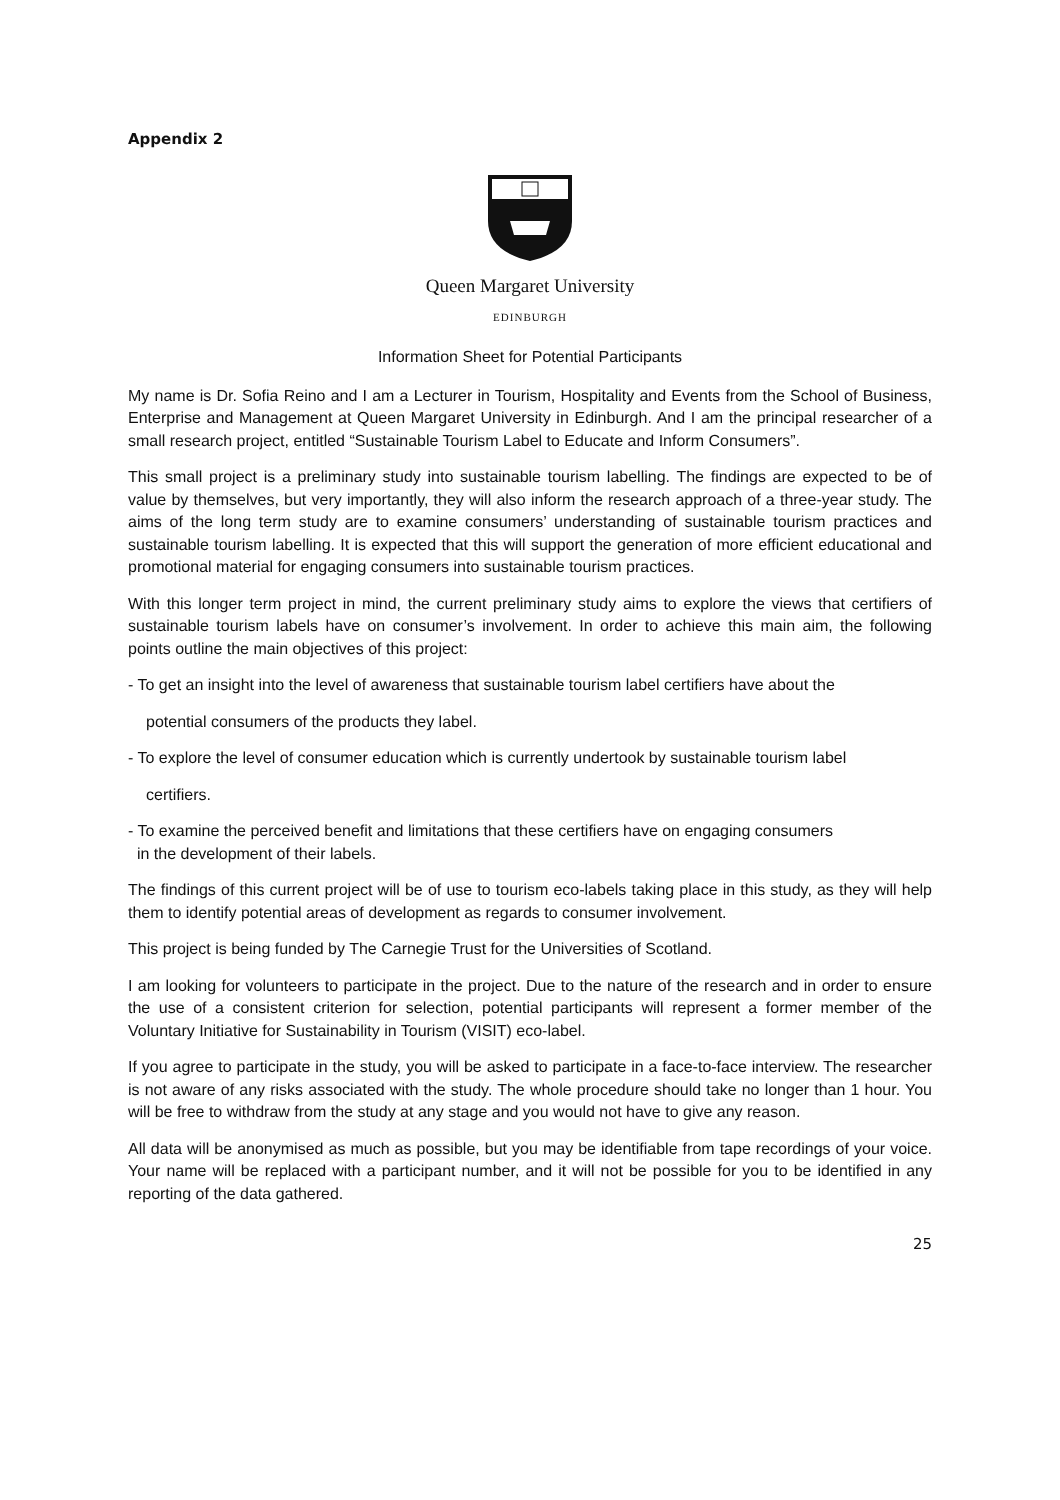Appendix 2
Queen Margaret University
EDINBURGH
Information Sheet for Potential Participants
My name is Dr. Sofia Reino and I am a Lecturer in Tourism, Hospitality and Events from the School of Business, Enterprise and Management at Queen Margaret University in Edinburgh. And I am the principal researcher of a small research project, entitled “Sustainable Tourism Label to Educate and Inform Consumers”.
This small project is a preliminary study into sustainable tourism labelling. The findings are expected to be of value by themselves, but very importantly, they will also inform the research approach of a three-year study. The aims of the long term study are to examine consumers’ understanding of sustainable tourism practices and sustainable tourism labelling. It is expected that this will support the generation of more efficient educational and promotional material for engaging consumers into sustainable tourism practices.
With this longer term project in mind, the current preliminary study aims to explore the views that certifiers of sustainable tourism labels have on consumer’s involvement. In order to achieve this main aim, the following points outline the main objectives of this project:
- To get an insight into the level of awareness that sustainable tourism label certifiers have about the
potential consumers of the products they label.
- To explore the level of consumer education which is currently undertook by sustainable tourism label
certifiers.
- To examine the perceived benefit and limitations that these certifiers have on engaging consumers
in the development of their labels.
The findings of this current project will be of use to tourism eco-labels taking place in this study, as they will help them to identify potential areas of development as regards to consumer involvement.
This project is being funded by The Carnegie Trust for the Universities of Scotland.
I am looking for volunteers to participate in the project. Due to the nature of the research and in order to ensure the use of a consistent criterion for selection, potential participants will represent a former member of the Voluntary Initiative for Sustainability in Tourism (VISIT) eco-label.
If you agree to participate in the study, you will be asked to participate in a face-to-face interview. The researcher is not aware of any risks associated with the study. The whole procedure should take no longer than 1 hour. You will be free to withdraw from the study at any stage and you would not have to give any reason.
All data will be anonymised as much as possible, but you may be identifiable from tape recordings of your voice. Your name will be replaced with a participant number, and it will not be possible for you to be identified in any reporting of the data gathered.
25